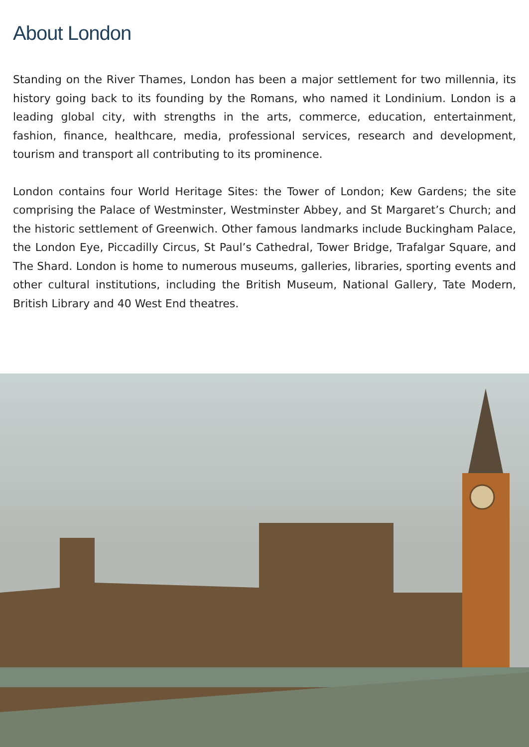About London
Standing on the River Thames, London has been a major settlement for two millennia, its history going back to its founding by the Romans, who named it Londinium. London is a leading global city, with strengths in the arts, commerce, education, entertainment, fashion, finance, healthcare, media, professional services, research and development, tourism and transport all contributing to its prominence.
London contains four World Heritage Sites: the Tower of London; Kew Gardens; the site comprising the Palace of Westminster, Westminster Abbey, and St Margaret’s Church; and the historic settlement of Greenwich. Other famous landmarks include Buckingham Palace, the London Eye, Piccadilly Circus, St Paul’s Cathedral, Tower Bridge, Trafalgar Square, and The Shard. London is home to numerous museums, galleries, libraries, sporting events and other cultural institutions, including the British Museum, National Gallery, Tate Modern, British Library and 40 West End theatres.